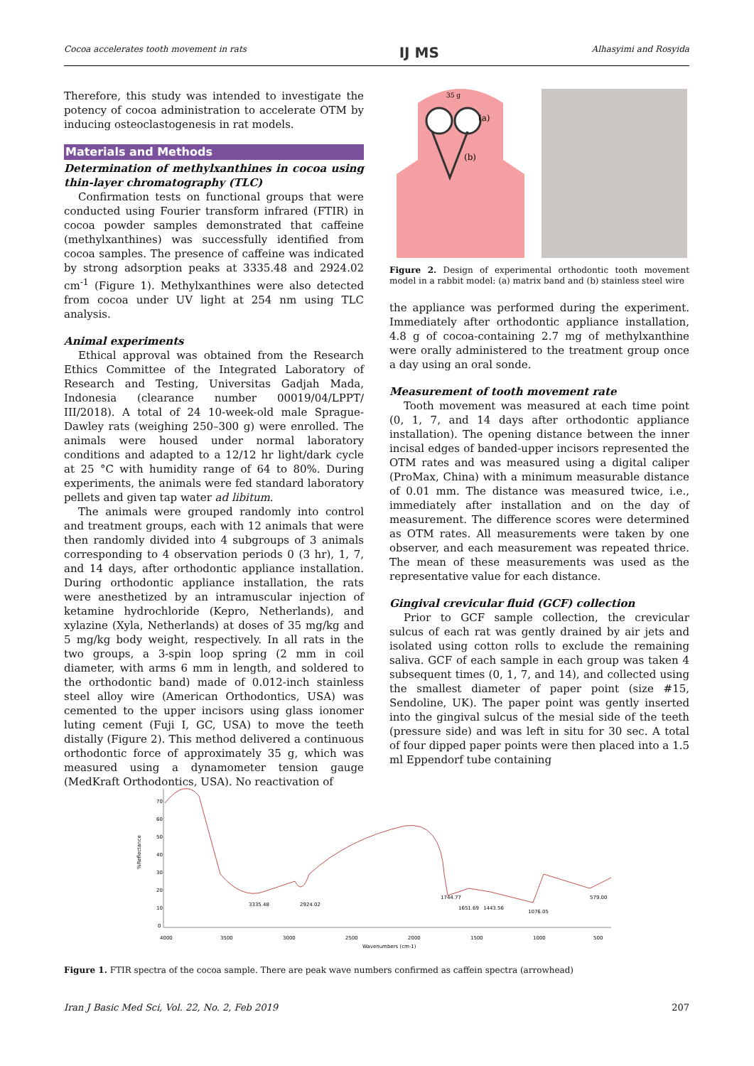Cocoa accelerates tooth movement in rats IJ MS Alhasyimi and Rosyida
Therefore, this study was intended to investigate the potency of cocoa administration to accelerate OTM by inducing osteoclastogenesis in rat models.
Materials and Methods
Determination of methylxanthines in cocoa using thin-layer chromatography (TLC)
Confirmation tests on functional groups that were conducted using Fourier transform infrared (FTIR) in cocoa powder samples demonstrated that caffeine (methylxanthines) was successfully identified from cocoa samples. The presence of caffeine was indicated by strong adsorption peaks at 3335.48 and 2924.02 cm<sup>-1</sup> (Figure 1). Methylxanthines were also detected from cocoa under UV light at 254 nm using TLC analysis.
Animal experiments
Ethical approval was obtained from the Research Ethics Committee of the Integrated Laboratory of Research and Testing, Universitas Gadjah Mada, Indonesia (clearance number 00019/04/LPPT/ III/2018). A total of 24 10-week-old male Sprague-Dawley rats (weighing 250–300 g) were enrolled. The animals were housed under normal laboratory conditions and adapted to a 12/12 hr light/dark cycle at 25 °C with humidity range of 64 to 80%. During experiments, the animals were fed standard laboratory pellets and given tap water ad libitum.
The animals were grouped randomly into control and treatment groups, each with 12 animals that were then randomly divided into 4 subgroups of 3 animals corresponding to 4 observation periods 0 (3 hr), 1, 7, and 14 days, after orthodontic appliance installation. During orthodontic appliance installation, the rats were anesthetized by an intramuscular injection of ketamine hydrochloride (Kepro, Netherlands), and xylazine (Xyla, Netherlands) at doses of 35 mg/kg and 5 mg/kg body weight, respectively. In all rats in the two groups, a 3-spin loop spring (2 mm in coil diameter, with arms 6 mm in length, and soldered to the orthodontic band) made of 0.012-inch stainless steel alloy wire (American Orthodontics, USA) was cemented to the upper incisors using glass ionomer luting cement (Fuji I, GC, USA) to move the teeth distally (Figure 2). This method delivered a continuous orthodontic force of approximately 35 g, which was measured using a dynamometer tension gauge (MedKraft Orthodontics, USA). No reactivation of
(a)
(b)
35 g
Figure 2. Design of experimental orthodontic tooth movement model in a rabbit model: (a) matrix band and (b) stainless steel wire
the appliance was performed during the experiment. Immediately after orthodontic appliance installation, 4.8 g of cocoa-containing 2.7 mg of methylxanthine were orally administered to the treatment group once a day using an oral sonde.
Measurement of tooth movement rate
Tooth movement was measured at each time point (0, 1, 7, and 14 days after orthodontic appliance installation). The opening distance between the inner incisal edges of banded-upper incisors represented the OTM rates and was measured using a digital caliper (ProMax, China) with a minimum measurable distance of 0.01 mm. The distance was measured twice, i.e., immediately after installation and on the day of measurement. The difference scores were determined as OTM rates. All measurements were taken by one observer, and each measurement was repeated thrice. The mean of these measurements was used as the representative value for each distance.
Gingival crevicular fluid (GCF) collection
Prior to GCF sample collection, the crevicular sulcus of each rat was gently drained by air jets and isolated using cotton rolls to exclude the remaining saliva. GCF of each sample in each group was taken 4 subsequent times (0, 1, 7, and 14), and collected using the smallest diameter of paper point (size #15, Sendoline, UK). The paper point was gently inserted into the gingival sulcus of the mesial side of the teeth (pressure side) and was left in situ for 30 sec. A total of four dipped paper points were then placed into a 1.5 ml Eppendorf tube containing
%Reflectance
70
60
50
40
30
20
10
0
4000
3500
3000
2500
2000
1500
1000
500
Wavenumbers (cm-1)
3335.48
2924.02
1744.77
1651.69
1443.56
1076.05
579.00
Figure 1. FTIR spectra of the cocoa sample. There are peak wave numbers confirmed as caffein spectra (arrowhead)
Iran J Basic Med Sci, Vol. 22, No. 2, Feb 2019 207